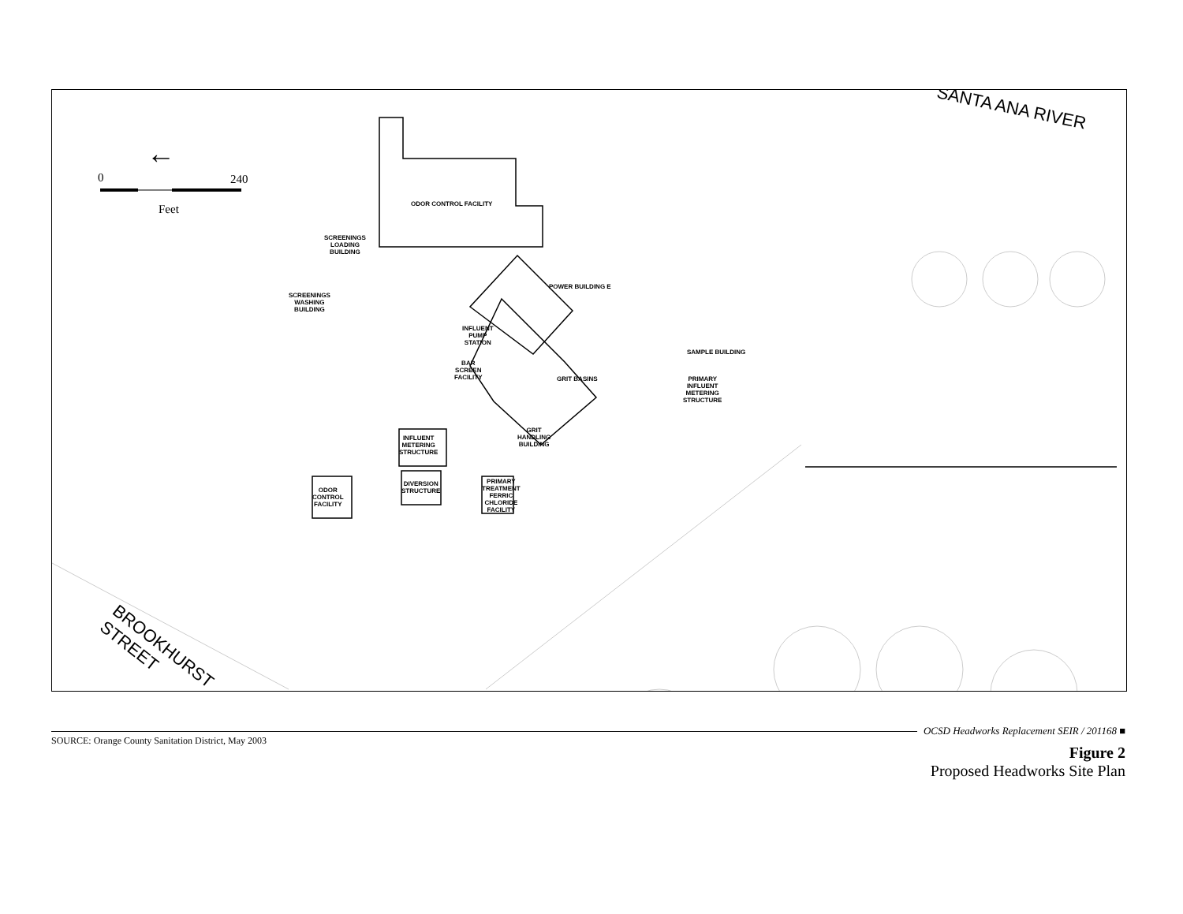←
0 240
Feet
SANTA ANA RIVER
BROOKHURST
STREET
ODOR CONTROL FACILITY
SCREENINGS
LOADING
BUILDING
SCREENINGS
WASHING
BUILDING
POWER BUILDING E
INFLUENT
PUMP
STATION
BAR
SCREEN
FACILITY
GRIT BASINS
SAMPLE BUILDING
PRIMARY
INFLUENT
METERING
STRUCTURE
INFLUENT
METERING
STRUCTURE
GRIT
HANDLING
BUILDING
DIVERSION
STRUCTURE
PRIMARY
TREATMENT
FERRIC
CHLORIDE
FACILITY
ODOR
CONTROL
FACILITY
OCSD Headworks Replacement SEIR / 201168 ■
SOURCE: Orange County Sanitation District, May 2003
Figure 2
Proposed Headworks Site Plan